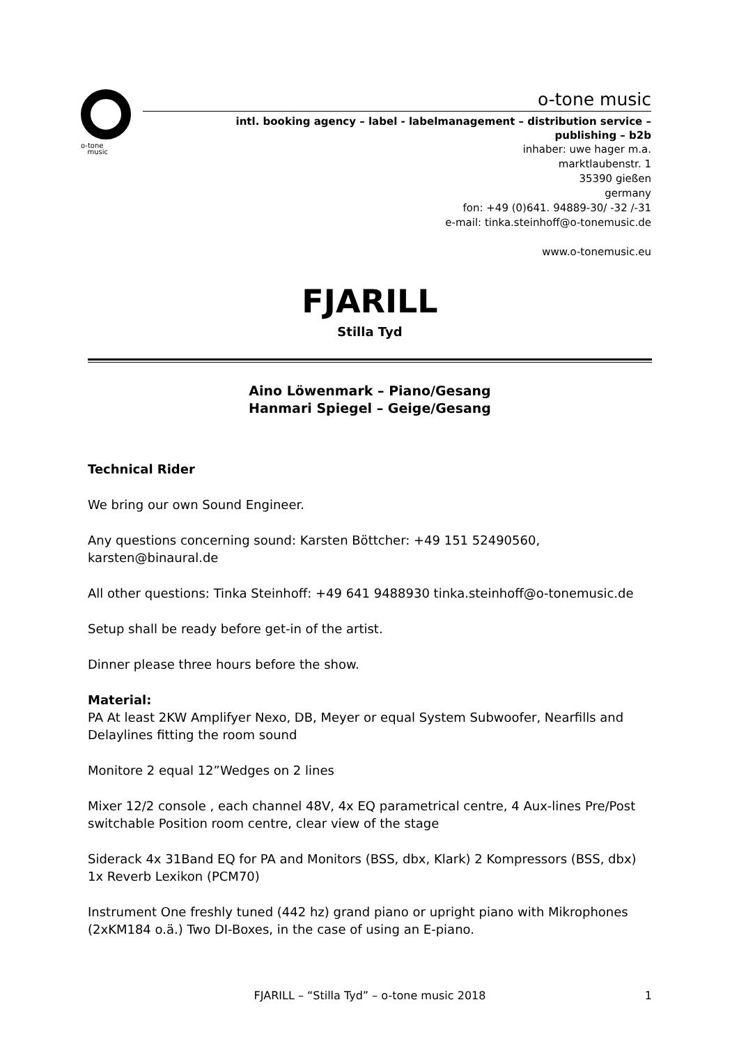o-tone
music
o-tone music
intl. booking agency – label - labelmanagement – distribution service –
publishing – b2b
inhaber: uwe hager m.a.
marktlaubenstr. 1
35390 gießen
germany
fon: +49 (0)641. 94889-30/ -32 /-31
e-mail: tinka.steinhoff@o-tonemusic.de
www.o-tonemusic.eu
FJARILL
Stilla Tyd
Aino Löwenmark – Piano/Gesang
Hanmari Spiegel – Geige/Gesang
Technical Rider
We bring our own Sound Engineer.
Any questions concerning sound: Karsten Böttcher: +49 151 52490560, karsten@binaural.de
All other questions: Tinka Steinhoff: +49 641 9488930 tinka.steinhoff@o-tonemusic.de
Setup shall be ready before get-in of the artist.
Dinner please three hours before the show.
Material:
PA At least 2KW Amplifyer Nexo, DB, Meyer or equal System Subwoofer, Nearfills and Delaylines fitting the room sound
Monitore 2 equal 12”Wedges on 2 lines
Mixer 12/2 console , each channel 48V, 4x EQ parametrical centre, 4 Aux-lines Pre/Post switchable Position room centre, clear view of the stage
Siderack 4x 31Band EQ for PA and Monitors (BSS, dbx, Klark) 2 Kompressors (BSS, dbx) 1x Reverb Lexikon (PCM70)
Instrument One freshly tuned (442 hz) grand piano or upright piano with Mikrophones (2xKM184 o.ä.) Two DI-Boxes, in the case of using an E-piano.
FJARILL – “Stilla Tyd” – o-tone music 2018 1